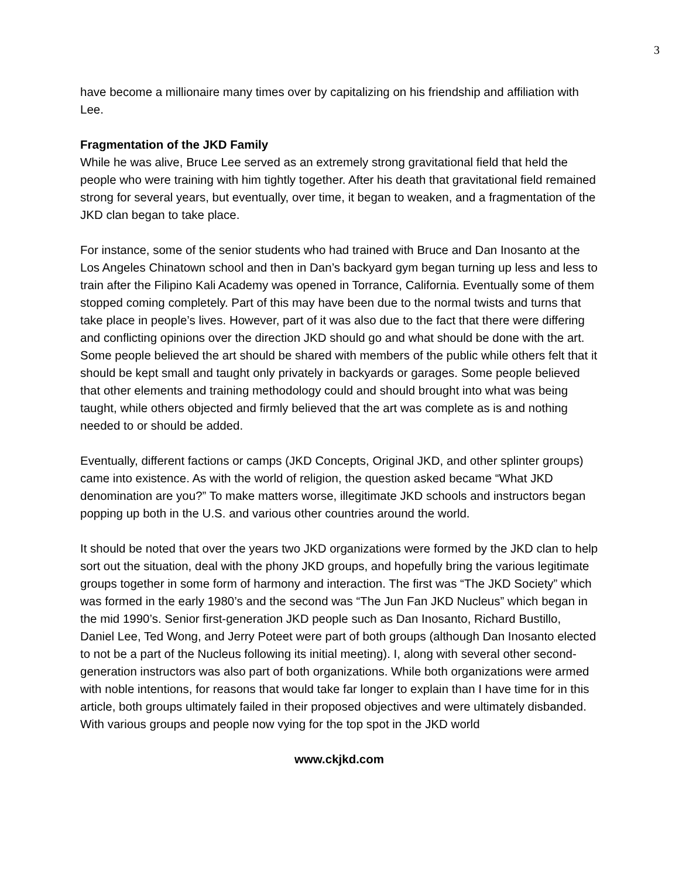3
have become a millionaire many times over by capitalizing on his friendship and affiliation with Lee.
Fragmentation of the JKD Family
While he was alive, Bruce Lee served as an extremely strong gravitational field that held the people who were training with him tightly together. After his death that gravitational field remained strong for several years, but eventually, over time, it began to weaken, and a fragmentation of the JKD clan began to take place.
For instance, some of the senior students who had trained with Bruce and Dan Inosanto at the Los Angeles Chinatown school and then in Dan’s backyard gym began turning up less and less to train after the Filipino Kali Academy was opened in Torrance, California. Eventually some of them stopped coming completely. Part of this may have been due to the normal twists and turns that take place in people’s lives. However, part of it was also due to the fact that there were differing and conflicting opinions over the direction JKD should go and what should be done with the art. Some people believed the art should be shared with members of the public while others felt that it should be kept small and taught only privately in backyards or garages. Some people believed that other elements and training methodology could and should brought into what was being taught, while others objected and firmly believed that the art was complete as is and nothing needed to or should be added.
Eventually, different factions or camps (JKD Concepts, Original JKD, and other splinter groups) came into existence. As with the world of religion, the question asked became “What JKD denomination are you?” To make matters worse, illegitimate JKD schools and instructors began popping up both in the U.S. and various other countries around the world.
It should be noted that over the years two JKD organizations were formed by the JKD clan to help sort out the situation, deal with the phony JKD groups, and hopefully bring the various legitimate groups together in some form of harmony and interaction. The first was “The JKD Society” which was formed in the early 1980’s and the second was “The Jun Fan JKD Nucleus” which began in the mid 1990’s. Senior first-generation JKD people such as Dan Inosanto, Richard Bustillo, Daniel Lee, Ted Wong, and Jerry Poteet were part of both groups (although Dan Inosanto elected to not be a part of the Nucleus following its initial meeting). I, along with several other second-generation instructors was also part of both organizations. While both organizations were armed with noble intentions, for reasons that would take far longer to explain than I have time for in this article, both groups ultimately failed in their proposed objectives and were ultimately disbanded. With various groups and people now vying for the top spot in the JKD world
www.ckjkd.com